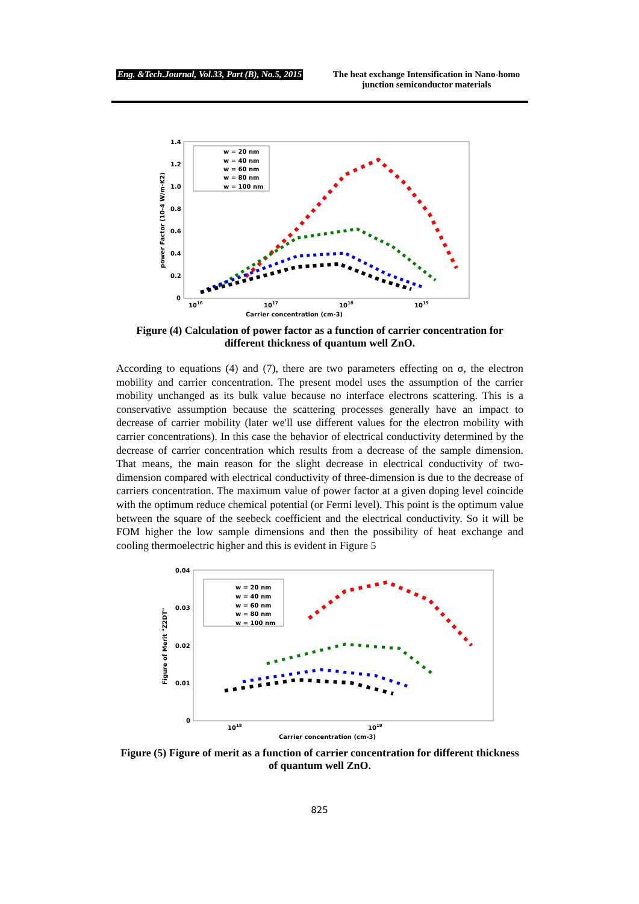Eng. &Tech.Journal, Vol.33, Part (B), No.5, 2015 The heat exchange Intensification in Nano-homo junction semiconductor materials
1.4
1.2
1.0
0.8
0.6
0.4
0.2
0
1016
1017
1018
1019
Carrier concentration (cm-3)
power Factor (10-4 W/m-K2)
w = 20 nm
w = 40 nm
w = 60 nm
w = 80 nm
w = 100 nm
Figure (4) Calculation of power factor as a function of carrier concentration for different thickness of quantum well ZnO.
According to equations (4) and (7), there are two parameters effecting on σ, the electron mobility and carrier concentration. The present model uses the assumption of the carrier mobility unchanged as its bulk value because no interface electrons scattering. This is a conservative assumption because the scattering processes generally have an impact to decrease of carrier mobility (later we'll use different values for the electron mobility with carrier concentrations). In this case the behavior of electrical conductivity determined by the decrease of carrier concentration which results from a decrease of the sample dimension. That means, the main reason for the slight decrease in electrical conductivity of two-dimension compared with electrical conductivity of three-dimension is due to the decrease of carriers concentration. The maximum value of power factor at a given doping level coincide with the optimum reduce chemical potential (or Fermi level). This point is the optimum value between the square of the seebeck coefficient and the electrical conductivity. So it will be FOM higher the low sample dimensions and then the possibility of heat exchange and cooling thermoelectric higher and this is evident in Figure 5
0.04
0.03
0.02
0.01
0
1018
1019
Carrier concentration (cm-3)
Figure of Merit "Z2DT"
w = 20 nm
w = 40 nm
w = 60 nm
w = 80 nm
w = 100 nm
Figure (5) Figure of merit as a function of carrier concentration for different thickness of quantum well ZnO.
825